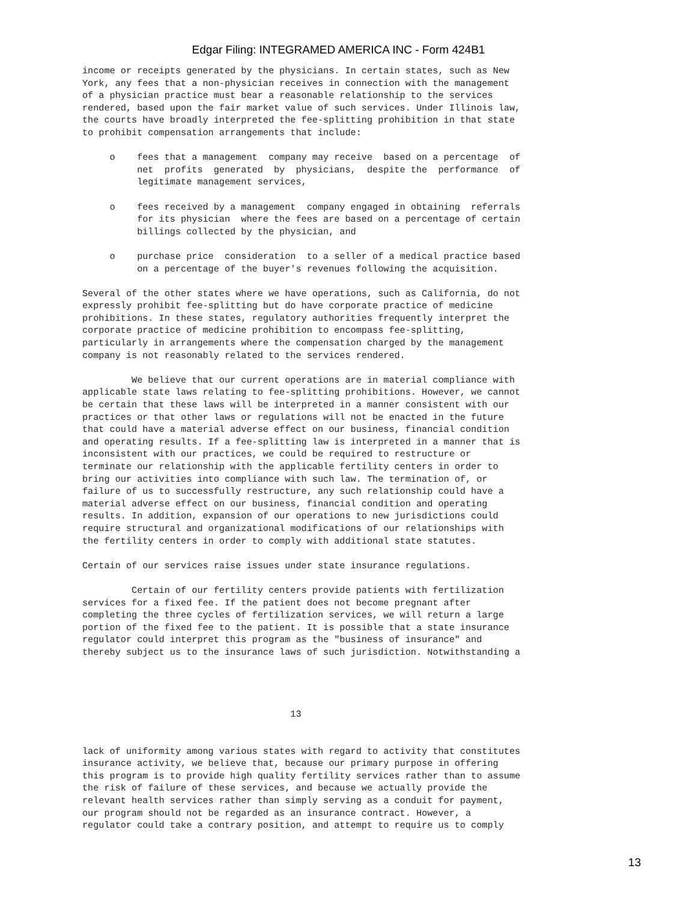Edgar Filing: INTEGRAMED AMERICA INC - Form 424B1
income or receipts generated by the physicians. In certain states, such as New
York, any fees that a non-physician receives in connection with the management
of a physician practice must bear a reasonable relationship to the services
rendered, based upon the fair market value of such services. Under Illinois law,
the courts have broadly interpreted the fee-splitting prohibition in that state
to prohibit compensation arrangements that include:

     o    fees that a management  company may receive  based on a percentage  of
          net  profits  generated  by  physicians,  despite the  performance  of
          legitimate management services,

     o    fees received by a management  company engaged in obtaining  referrals
          for its physician  where the fees are based on a percentage of certain
          billings collected by the physician, and

     o    purchase price  consideration  to a seller of a medical practice based
          on a percentage of the buyer's revenues following the acquisition.

Several of the other states where we have operations, such as California, do not
expressly prohibit fee-splitting but do have corporate practice of medicine
prohibitions. In these states, regulatory authorities frequently interpret the
corporate practice of medicine prohibition to encompass fee-splitting,
particularly in arrangements where the compensation charged by the management
company is not reasonably related to the services rendered.

         We believe that our current operations are in material compliance with
applicable state laws relating to fee-splitting prohibitions. However, we cannot
be certain that these laws will be interpreted in a manner consistent with our
practices or that other laws or regulations will not be enacted in the future
that could have a material adverse effect on our business, financial condition
and operating results. If a fee-splitting law is interpreted in a manner that is
inconsistent with our practices, we could be required to restructure or
terminate our relationship with the applicable fertility centers in order to
bring our activities into compliance with such law. The termination of, or
failure of us to successfully restructure, any such relationship could have a
material adverse effect on our business, financial condition and operating
results. In addition, expansion of our operations to new jurisdictions could
require structural and organizational modifications of our relationships with
the fertility centers in order to comply with additional state statutes.

Certain of our services raise issues under state insurance regulations.

         Certain of our fertility centers provide patients with fertilization
services for a fixed fee. If the patient does not become pregnant after
completing the three cycles of fertilization services, we will return a large
portion of the fixed fee to the patient. It is possible that a state insurance
regulator could interpret this program as the "business of insurance" and
thereby subject us to the insurance laws of such jurisdiction. Notwithstanding a




                                      13


lack of uniformity among various states with regard to activity that constitutes
insurance activity, we believe that, because our primary purpose in offering
this program is to provide high quality fertility services rather than to assume
the risk of failure of these services, and because we actually provide the
relevant health services rather than simply serving as a conduit for payment,
our program should not be regarded as an insurance contract. However, a
regulator could take a contrary position, and attempt to require us to comply
13